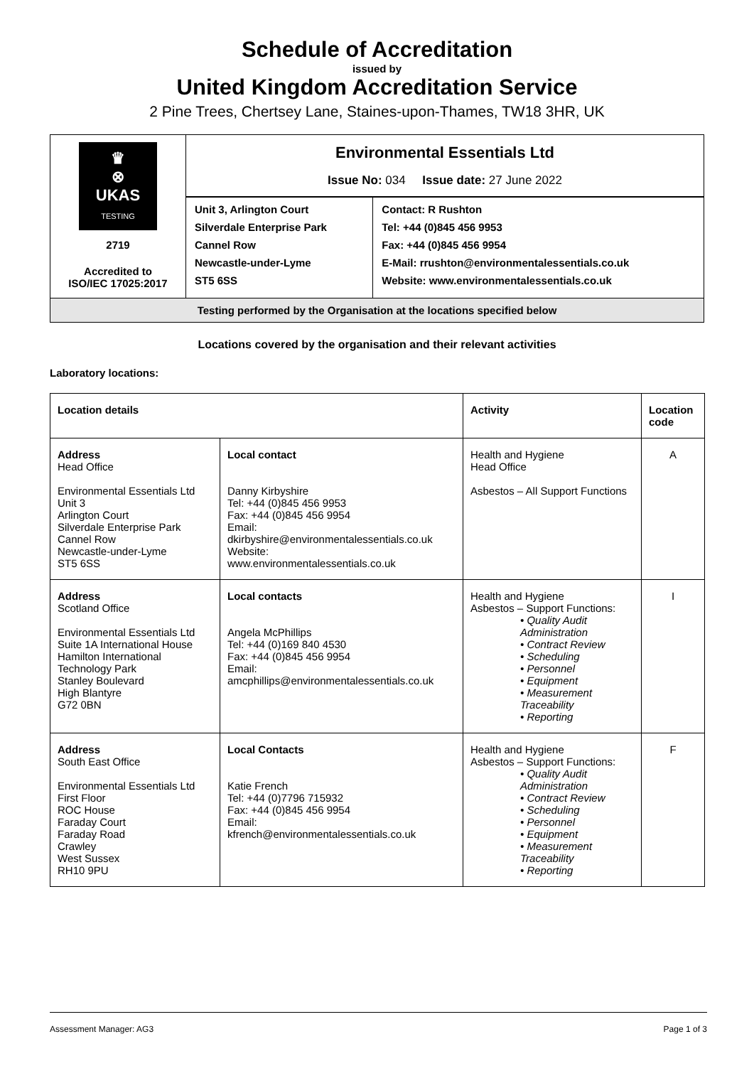Schedule of Accreditation
issued by
United Kingdom Accreditation Service
2 Pine Trees, Chertsey Lane, Staines-upon-Thames, TW18 3HR, UK
| ♛ ⊗ UKAS TESTING 2719 Accredited to ISO/IEC 17025:2017 | Environmental Essentials Ltd Issue No: 034 Issue date: 27 June 2022 | |
| | Unit 3, Arlington Court Silverdale Enterprise Park Cannel Row Newcastle-under-Lyme ST5 6SS | Contact: R Rushton Tel: +44 (0)845 456 9953 Fax: +44 (0)845 456 9954 E-Mail: rrushton@environmentalessentials.co.uk Website: www.environmentalessentials.co.uk |
| Testing performed by the Organisation at the locations specified below | | |
Locations covered by the organisation and their relevant activities
Laboratory locations:
| Location details | | Activity | Location code |
| --- | --- | --- | --- |
| Address Head Office Environmental Essentials Ltd Unit 3 Arlington Court Silverdale Enterprise Park Cannel Row Newcastle-under-Lyme ST5 6SS | Local contact Danny Kirbyshire Tel: +44 (0)845 456 9953 Fax: +44 (0)845 456 9954 Email: dkirbyshire@environmentalessentials.co.uk Website: www.environmentalessentials.co.uk | Health and Hygiene Head Office Asbestos – All Support Functions | A |
| Address Scotland Office Environmental Essentials Ltd Suite 1A International House Hamilton International Technology Park Stanley Boulevard High Blantyre G72 0BN | Local contacts Angela McPhillips Tel: +44 (0)169 840 4530 Fax: +44 (0)845 456 9954 Email: amcphillips@environmentalessentials.co.uk | Health and Hygiene Asbestos – Support Functions: • Quality Audit Administration • Contract Review • Scheduling • Personnel • Equipment • Measurement Traceability • Reporting | I |
| Address South East Office Environmental Essentials Ltd First Floor ROC House Faraday Court Faraday Road Crawley West Sussex RH10 9PU | Local Contacts Katie French Tel: +44 (0)7796 715932 Fax: +44 (0)845 456 9954 Email: kfrench@environmentalessentials.co.uk | Health and Hygiene Asbestos – Support Functions: • Quality Audit Administration • Contract Review • Scheduling • Personnel • Equipment • Measurement Traceability • Reporting | F |
Assessment Manager: AG3 Page 1 of 3